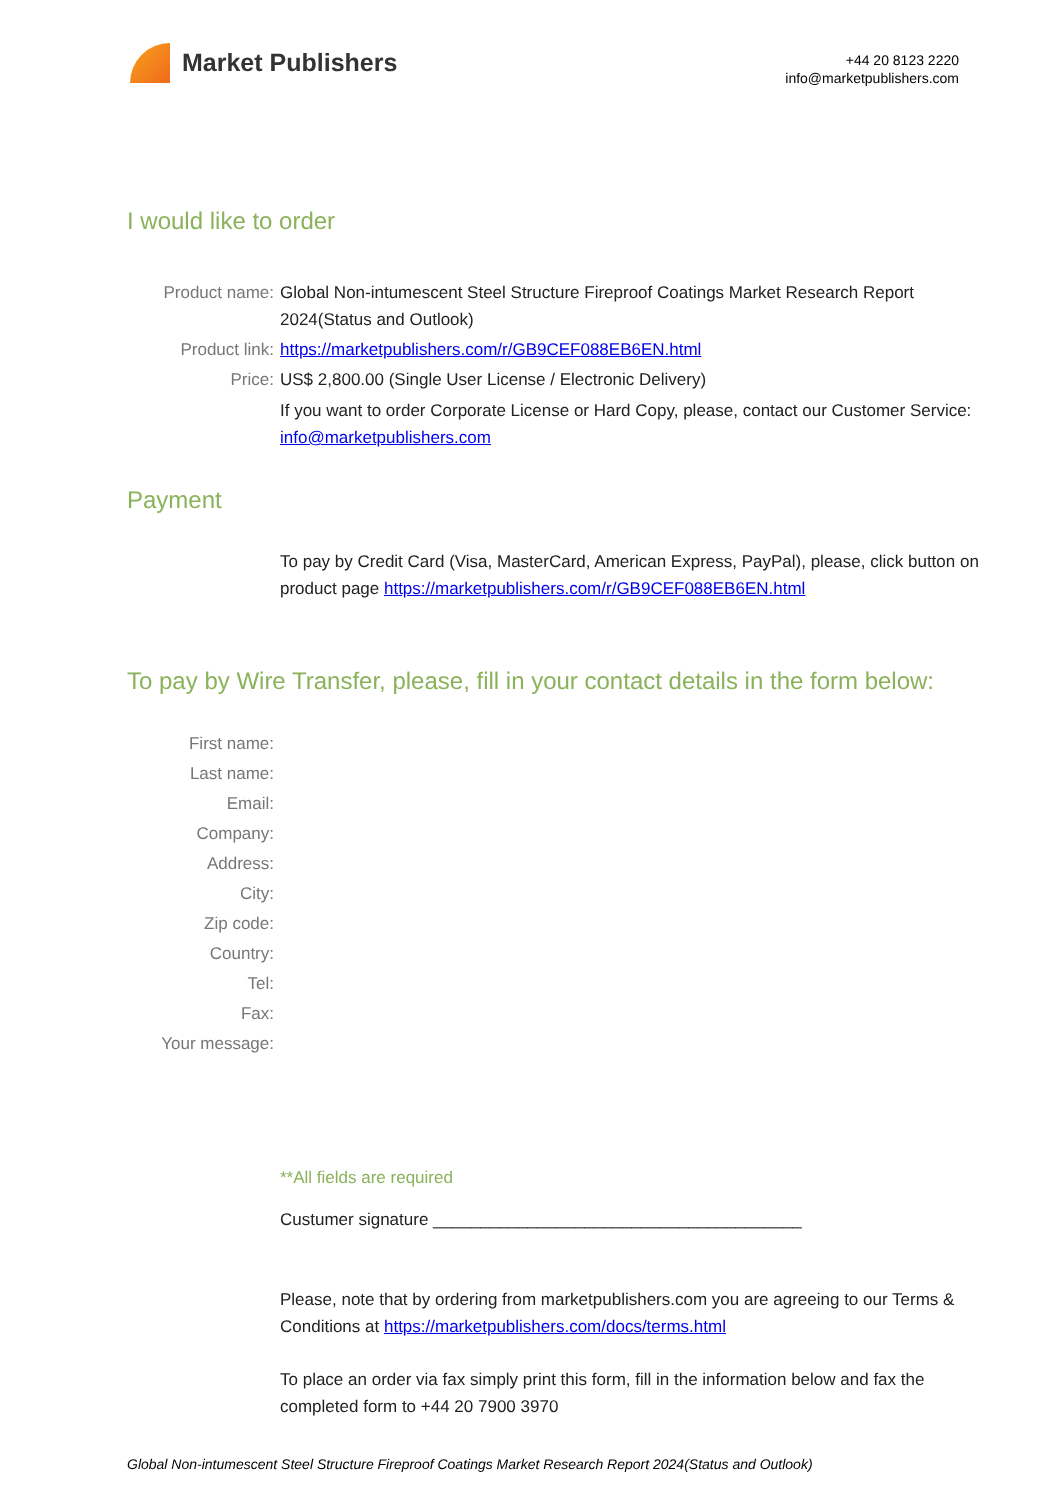Market Publishers
+44 20 8123 2220
info@marketpublishers.com
I would like to order
Product name: Global Non-intumescent Steel Structure Fireproof Coatings Market Research Report 2024(Status and Outlook)
Product link: https://marketpublishers.com/r/GB9CEF088EB6EN.html
Price: US$ 2,800.00 (Single User License / Electronic Delivery)
If you want to order Corporate License or Hard Copy, please, contact our Customer Service:
info@marketpublishers.com
Payment
To pay by Credit Card (Visa, MasterCard, American Express, PayPal), please, click button on product page https://marketpublishers.com/r/GB9CEF088EB6EN.html
To pay by Wire Transfer, please, fill in your contact details in the form below:
First name:
Last name:
Email:
Company:
Address:
City:
Zip code:
Country:
Tel:
Fax:
Your message:
**All fields are required
Custumer signature _______________________________________
Please, note that by ordering from marketpublishers.com you are agreeing to our Terms & Conditions at https://marketpublishers.com/docs/terms.html
To place an order via fax simply print this form, fill in the information below and fax the completed form to +44 20 7900 3970
Global Non-intumescent Steel Structure Fireproof Coatings Market Research Report 2024(Status and Outlook)